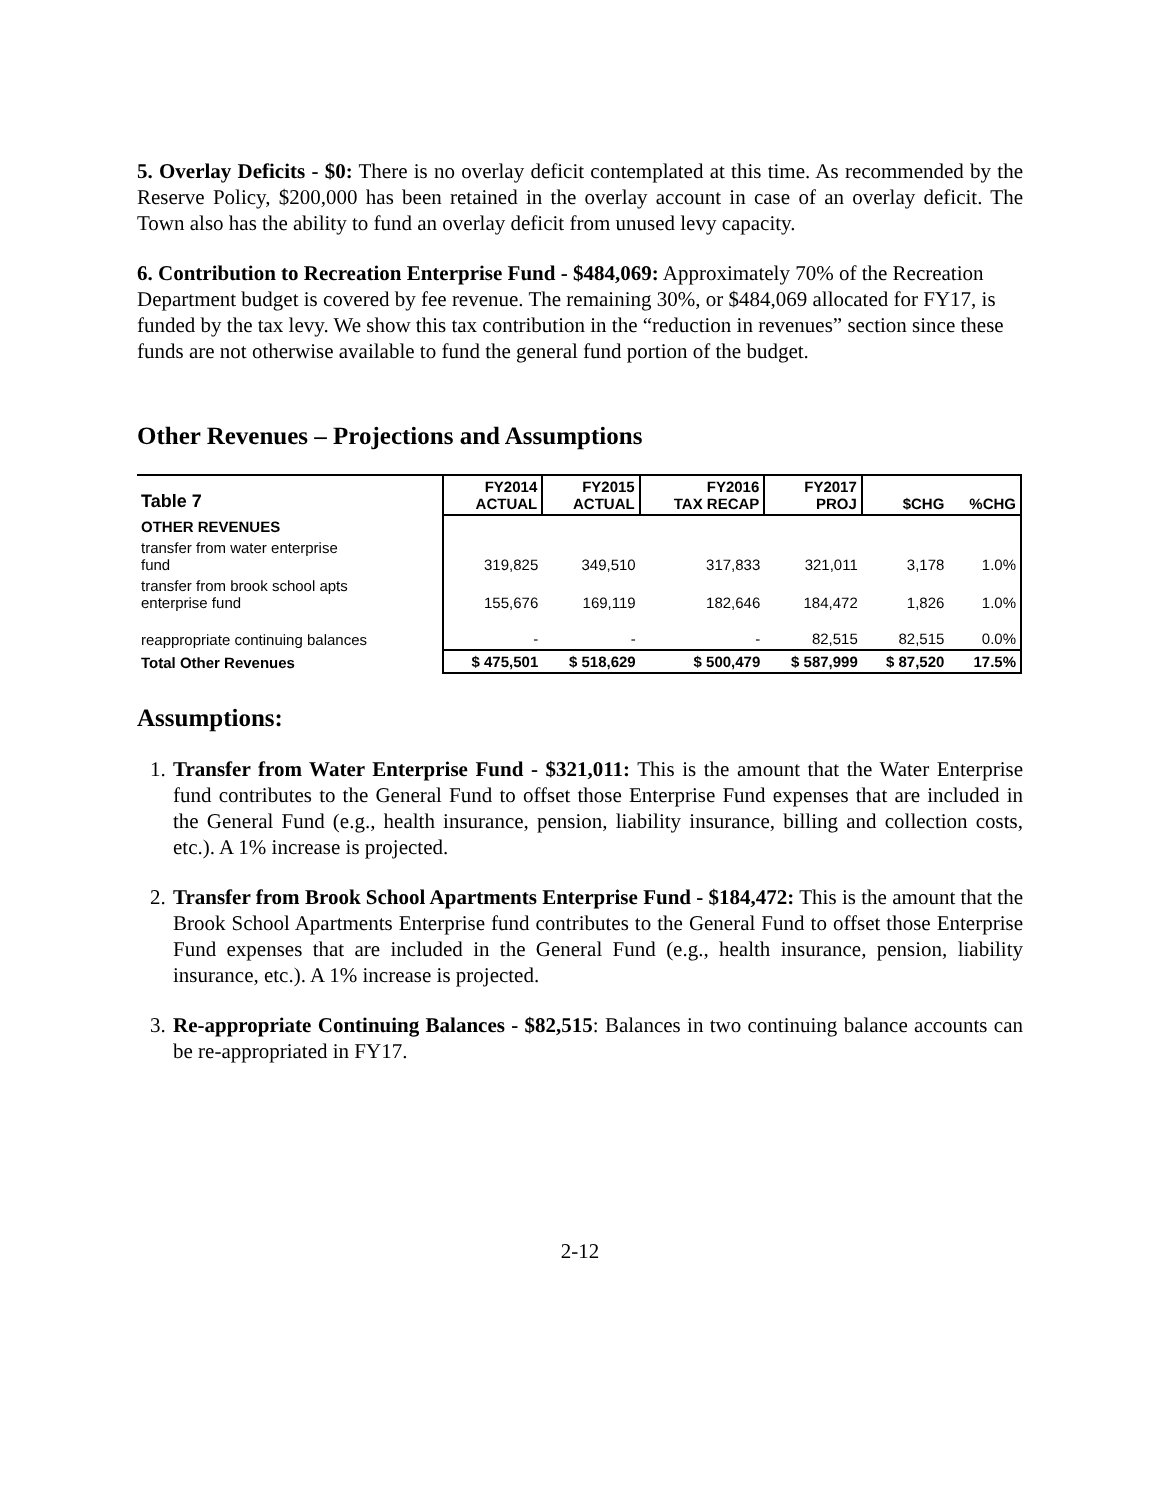5. Overlay Deficits - $0: There is no overlay deficit contemplated at this time. As recommended by the Reserve Policy, $200,000 has been retained in the overlay account in case of an overlay deficit. The Town also has the ability to fund an overlay deficit from unused levy capacity.
6. Contribution to Recreation Enterprise Fund - $484,069: Approximately 70% of the Recreation Department budget is covered by fee revenue. The remaining 30%, or $484,069 allocated for FY17, is funded by the tax levy. We show this tax contribution in the “reduction in revenues” section since these funds are not otherwise available to fund the general fund portion of the budget.
Other Revenues – Projections and Assumptions
| Table 7 | FY2014 ACTUAL | FY2015 ACTUAL | FY2016 TAX RECAP | FY2017 PROJ | $CHG | %CHG |
| --- | --- | --- | --- | --- | --- | --- |
| OTHER REVENUES | | | | | | |
| transfer from water enterprise fund | 319,825 | 349,510 | 317,833 | 321,011 | 3,178 | 1.0% |
| transfer from brook school apts enterprise fund | 155,676 | 169,119 | 182,646 | 184,472 | 1,826 | 1.0% |
| reappropriate continuing balances | - | - | - | 82,515 | 82,515 | 0.0% |
| Total Other Revenues | $ 475,501 | $ 518,629 | $ 500,479 | $ 587,999 | $ 87,520 | 17.5% |
Assumptions:
1. Transfer from Water Enterprise Fund - $321,011: This is the amount that the Water Enterprise fund contributes to the General Fund to offset those Enterprise Fund expenses that are included in the General Fund (e.g., health insurance, pension, liability insurance, billing and collection costs, etc.). A 1% increase is projected.
2. Transfer from Brook School Apartments Enterprise Fund - $184,472: This is the amount that the Brook School Apartments Enterprise fund contributes to the General Fund to offset those Enterprise Fund expenses that are included in the General Fund (e.g., health insurance, pension, liability insurance, etc.). A 1% increase is projected.
3. Re-appropriate Continuing Balances - $82,515: Balances in two continuing balance accounts can be re-appropriated in FY17.
2-12